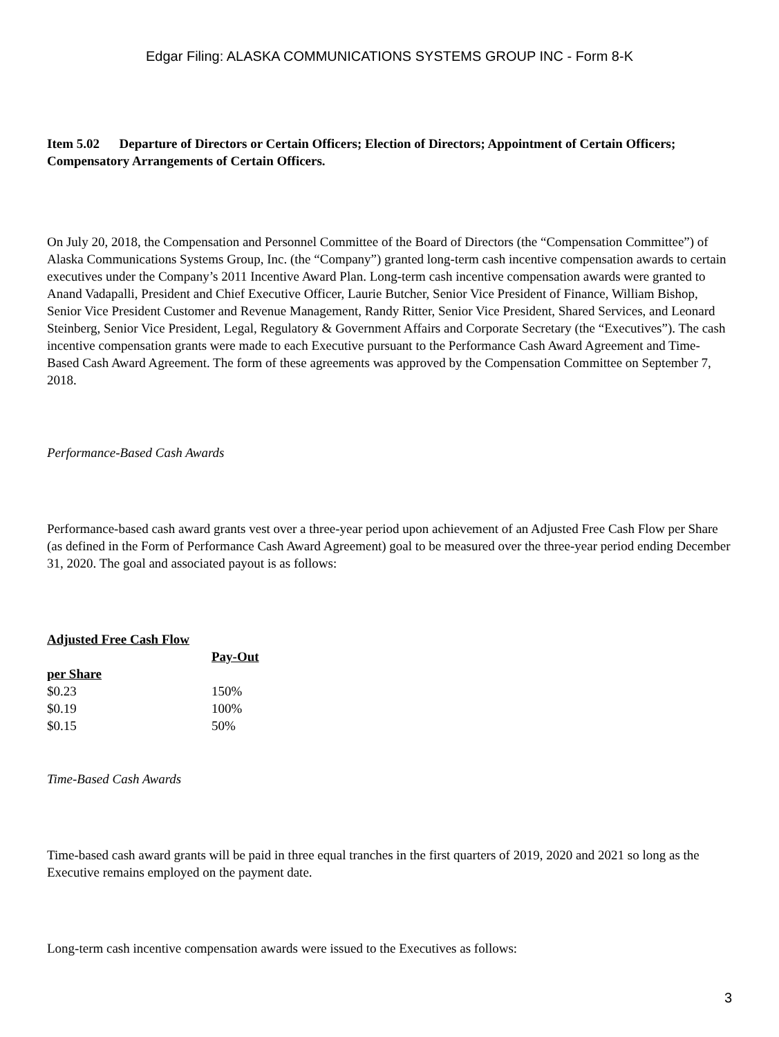Edgar Filing: ALASKA COMMUNICATIONS SYSTEMS GROUP INC - Form 8-K
Item 5.02 Departure of Directors or Certain Officers; Election of Directors; Appointment of Certain Officers; Compensatory Arrangements of Certain Officers.
On July 20, 2018, the Compensation and Personnel Committee of the Board of Directors (the “Compensation Committee”) of Alaska Communications Systems Group, Inc. (the “Company”) granted long-term cash incentive compensation awards to certain executives under the Company’s 2011 Incentive Award Plan. Long-term cash incentive compensation awards were granted to Anand Vadapalli, President and Chief Executive Officer, Laurie Butcher, Senior Vice President of Finance, William Bishop, Senior Vice President Customer and Revenue Management, Randy Ritter, Senior Vice President, Shared Services, and Leonard Steinberg, Senior Vice President, Legal, Regulatory & Government Affairs and Corporate Secretary (the “Executives”). The cash incentive compensation grants were made to each Executive pursuant to the Performance Cash Award Agreement and Time-Based Cash Award Agreement. The form of these agreements was approved by the Compensation Committee on September 7, 2018.
Performance-Based Cash Awards
Performance-based cash award grants vest over a three-year period upon achievement of an Adjusted Free Cash Flow per Share (as defined in the Form of Performance Cash Award Agreement) goal to be measured over the three-year period ending December 31, 2020. The goal and associated payout is as follows:
| Adjusted Free Cash Flow per Share | Pay-Out |
| --- | --- |
| $0.23 | 150% |
| $0.19 | 100% |
| $0.15 | 50% |
Time-Based Cash Awards
Time-based cash award grants will be paid in three equal tranches in the first quarters of 2019, 2020 and 2021 so long as the Executive remains employed on the payment date.
Long-term cash incentive compensation awards were issued to the Executives as follows:
3